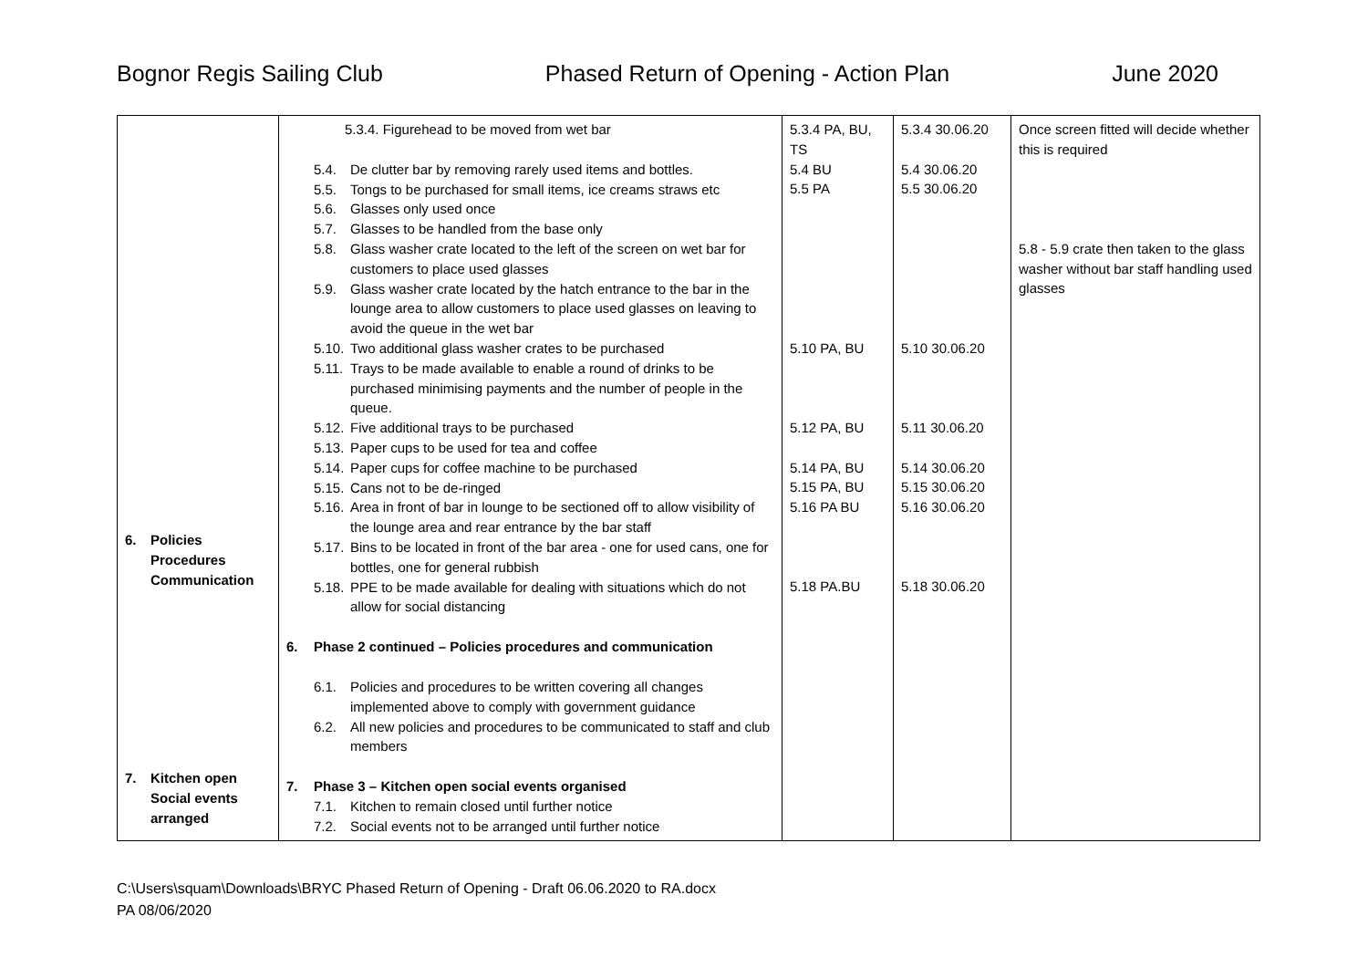Bognor Regis Sailing Club Phased Return of Opening - Action Plan June 2020
| 6. Policies Procedures Communication 7. Kitchen open Social events arranged | 5.3.4. Figurehead to be moved from wet bar 5.4. De clutter bar by removing rarely used items and bottles. 5.5. Tongs to be purchased for small items, ice creams straws etc 5.6. Glasses only used once 5.7. Glasses to be handled from the base only 5.8. Glass washer crate located to the left of the screen on wet bar for customers to place used glasses 5.9. Glass washer crate located by the hatch entrance to the bar in the lounge area to allow customers to place used glasses on leaving to avoid the queue in the wet bar 5.10. Two additional glass washer crates to be purchased 5.11. Trays to be made available to enable a round of drinks to be purchased minimising payments and the number of people in the queue. 5.12. Five additional trays to be purchased 5.13. Paper cups to be used for tea and coffee 5.14. Paper cups for coffee machine to be purchased 5.15. Cans not to be de-ringed 5.16. Area in front of bar in lounge to be sectioned off to allow visibility of the lounge area and rear entrance by the bar staff 5.17. Bins to be located in front of the bar area - one for used cans, one for bottles, one for general rubbish 5.18. PPE to be made available for dealing with situations which do not allow for social distancing 6. Phase 2 continued – Policies procedures and communication 6.1. Policies and procedures to be written covering all changes implemented above to comply with government guidance 6.2. All new policies and procedures to be communicated to staff and club members 7. Phase 3 – Kitchen open social events organised 7.1. Kitchen to remain closed until further notice 7.2. Social events not to be arranged until further notice | 5.3.4 PA, BU, TS 5.4 BU 5.5 PA 5.10 PA, BU 5.12 PA, BU 5.14 PA, BU 5.15 PA, BU 5.16 PA BU 5.18 PA.BU | 5.3.4 30.06.20 5.4 30.06.20 5.5 30.06.20 5.10 30.06.20 5.11 30.06.20 5.14 30.06.20 5.15 30.06.20 5.16 30.06.20 5.18 30.06.20 | Once screen fitted will decide whether this is required 5.8 - 5.9 crate then taken to the glass washer without bar staff handling used glasses |
C:\Users\squam\Downloads\BRYC Phased Return of Opening - Draft 06.06.2020 to RA.docx
PA 08/06/2020